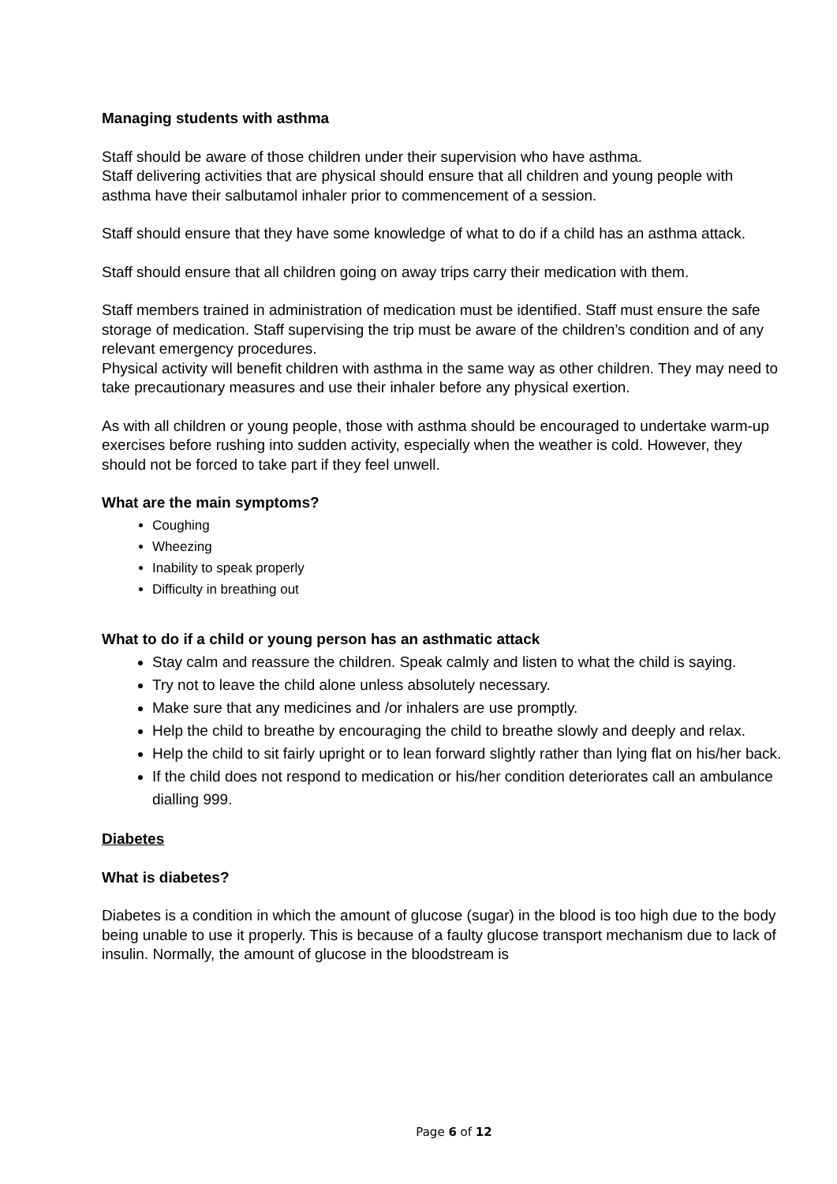Managing students with asthma
Staff should be aware of those children under their supervision who have asthma.
Staff delivering activities that are physical should ensure that all children and young people with asthma have their salbutamol inhaler prior to commencement of a session.
Staff should ensure that they have some knowledge of what to do if a child has an asthma attack.
Staff should ensure that all children going on away trips carry their medication with them.
Staff members trained in administration of medication must be identified. Staff must ensure the safe storage of medication. Staff supervising the trip must be aware of the children’s condition and of any relevant emergency procedures.
Physical activity will benefit children with asthma in the same way as other children. They may need to take precautionary measures and use their inhaler before any physical exertion.
As with all children or young people, those with asthma should be encouraged to undertake warm-up exercises before rushing into sudden activity, especially when the weather is cold. However, they should not be forced to take part if they feel unwell.
What are the main symptoms?
Coughing
Wheezing
Inability to speak properly
Difficulty in breathing out
What to do if a child or young person has an asthmatic attack
Stay calm and reassure the children. Speak calmly and listen to what the child is saying.
Try not to leave the child alone unless absolutely necessary.
Make sure that any medicines and /or inhalers are use promptly.
Help the child to breathe by encouraging the child to breathe slowly and deeply and relax.
Help the child to sit fairly upright or to lean forward slightly rather than lying flat on his/her back.
If the child does not respond to medication or his/her condition deteriorates call an ambulance dialling 999.
Diabetes
What is diabetes?
Diabetes is a condition in which the amount of glucose (sugar) in the blood is too high due to the body being unable to use it properly. This is because of a faulty glucose transport mechanism due to lack of insulin. Normally, the amount of glucose in the bloodstream is
Page 6 of 12